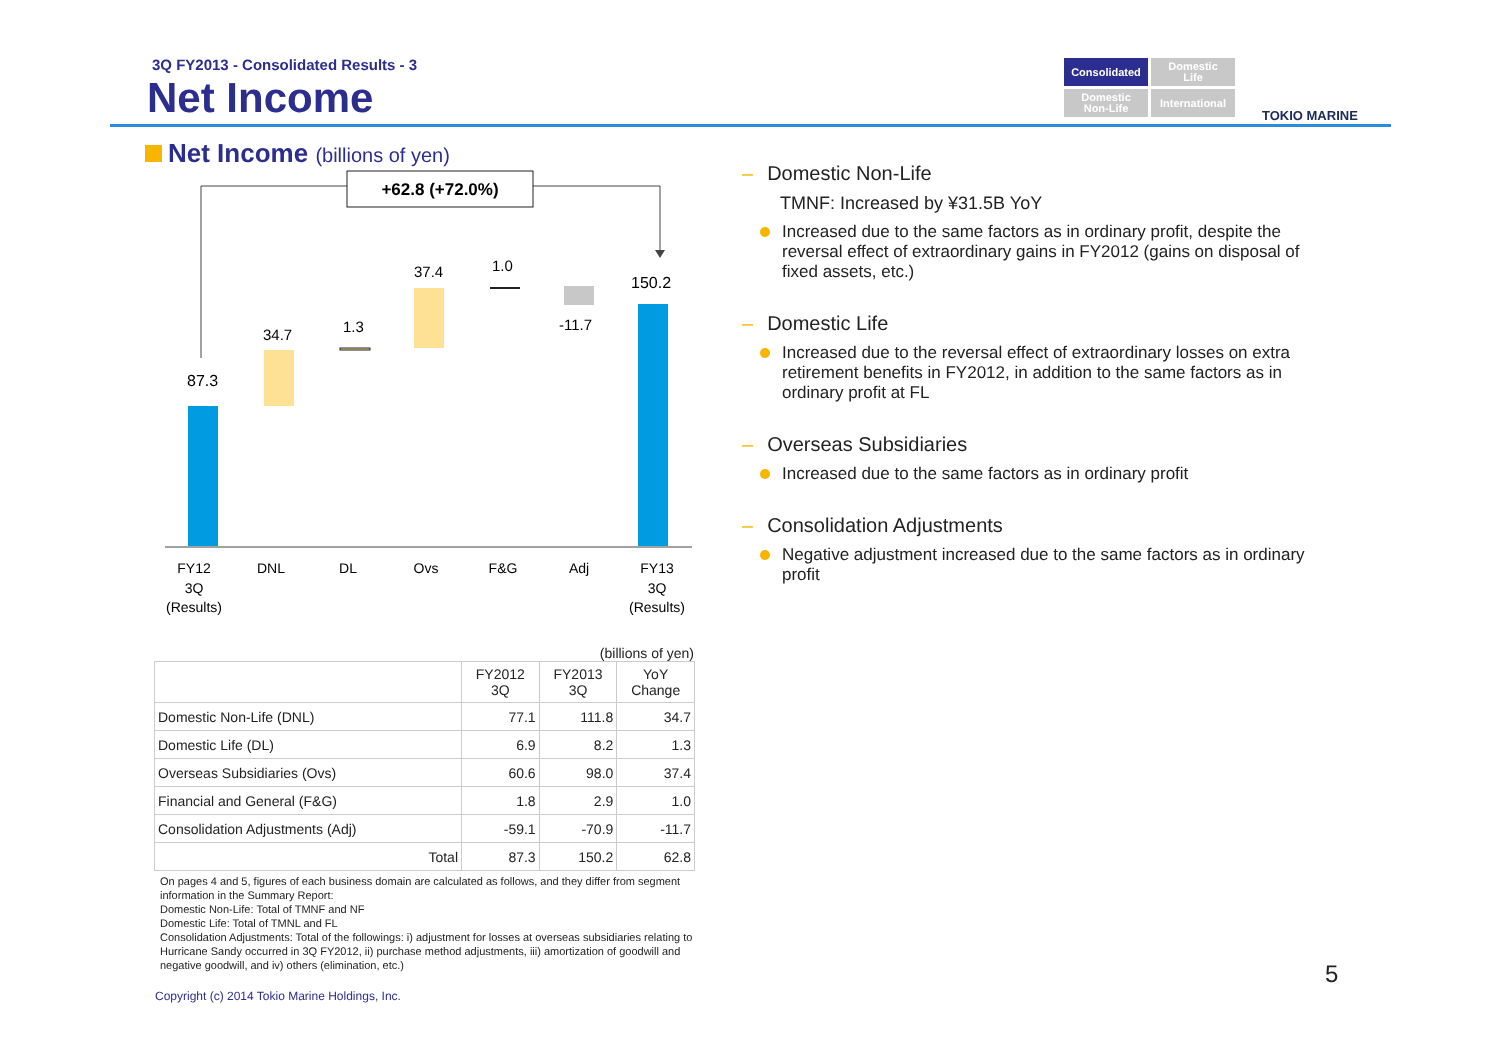3Q FY2013 - Consolidated Results - 3
Net Income
Consolidated
Domestic
Life
Domestic
Non-Life
International
TOKIO MARINE
Net Income (billions of yen)
+62.8 (+72.0%)
87.3
34.7
1.3
37.4
1.0
-11.7
150.2
FY12
3Q
(Results)
DNL
DL
Ovs
F&G
Adj
FY13
3Q
(Results)
(billions of yen)
| | FY2012 3Q | FY2013 3Q | YoY Change |
| --- | --- | --- | --- |
| Domestic Non-Life (DNL) | 77.1 | 111.8 | 34.7 |
| Domestic Life (DL) | 6.9 | 8.2 | 1.3 |
| Overseas Subsidiaries (Ovs) | 60.6 | 98.0 | 37.4 |
| Financial and General (F&G) | 1.8 | 2.9 | 1.0 |
| Consolidation Adjustments (Adj) | -59.1 | -70.9 | -11.7 |
| Total | 87.3 | 150.2 | 62.8 |
On pages 4 and 5, figures of each business domain are calculated as follows, and they differ from segment information in the Summary Report:
Domestic Non-Life: Total of TMNF and NF
Domestic Life: Total of TMNL and FL
Consolidation Adjustments: Total of the followings: i) adjustment for losses at overseas subsidiaries relating to Hurricane Sandy occurred in 3Q FY2012, ii) purchase method adjustments, iii) amortization of goodwill and negative goodwill, and iv) others (elimination, etc.)
Copyright (c) 2014 Tokio Marine Holdings, Inc.
– Domestic Non-Life
TMNF: Increased by ¥31.5B YoY
Increased due to the same factors as in ordinary profit, despite the reversal effect of extraordinary gains in FY2012 (gains on disposal of fixed assets, etc.)
– Domestic Life
Increased due to the reversal effect of extraordinary losses on extra retirement benefits in FY2012, in addition to the same factors as in ordinary profit at FL
– Overseas Subsidiaries
Increased due to the same factors as in ordinary profit
– Consolidation Adjustments
Negative adjustment increased due to the same factors as in ordinary profit
5